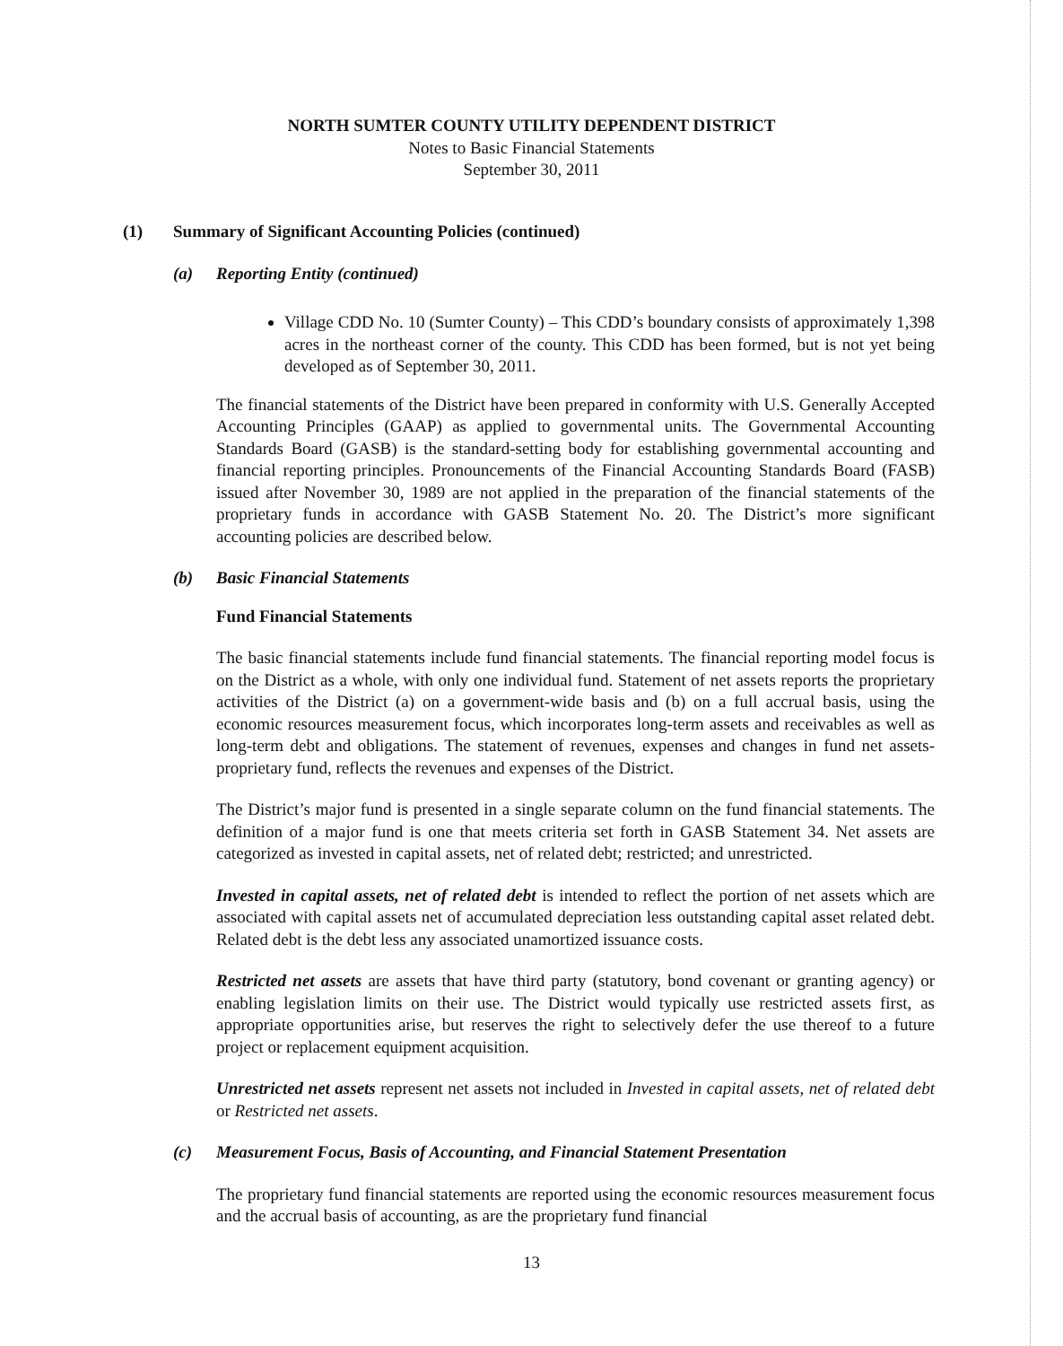NORTH SUMTER COUNTY UTILITY DEPENDENT DISTRICT
Notes to Basic Financial Statements
September 30, 2011
(1) Summary of Significant Accounting Policies (continued)
(a) Reporting Entity (continued)
Village CDD No. 10 (Sumter County) – This CDD’s boundary consists of approximately 1,398 acres in the northeast corner of the county. This CDD has been formed, but is not yet being developed as of September 30, 2011.
The financial statements of the District have been prepared in conformity with U.S. Generally Accepted Accounting Principles (GAAP) as applied to governmental units. The Governmental Accounting Standards Board (GASB) is the standard-setting body for establishing governmental accounting and financial reporting principles. Pronouncements of the Financial Accounting Standards Board (FASB) issued after November 30, 1989 are not applied in the preparation of the financial statements of the proprietary funds in accordance with GASB Statement No. 20. The District’s more significant accounting policies are described below.
(b) Basic Financial Statements
Fund Financial Statements
The basic financial statements include fund financial statements. The financial reporting model focus is on the District as a whole, with only one individual fund. Statement of net assets reports the proprietary activities of the District (a) on a government-wide basis and (b) on a full accrual basis, using the economic resources measurement focus, which incorporates long-term assets and receivables as well as long-term debt and obligations. The statement of revenues, expenses and changes in fund net assets- proprietary fund, reflects the revenues and expenses of the District.
The District’s major fund is presented in a single separate column on the fund financial statements. The definition of a major fund is one that meets criteria set forth in GASB Statement 34. Net assets are categorized as invested in capital assets, net of related debt; restricted; and unrestricted.
Invested in capital assets, net of related debt is intended to reflect the portion of net assets which are associated with capital assets net of accumulated depreciation less outstanding capital asset related debt. Related debt is the debt less any associated unamortized issuance costs.
Restricted net assets are assets that have third party (statutory, bond covenant or granting agency) or enabling legislation limits on their use. The District would typically use restricted assets first, as appropriate opportunities arise, but reserves the right to selectively defer the use thereof to a future project or replacement equipment acquisition.
Unrestricted net assets represent net assets not included in Invested in capital assets, net of related debt or Restricted net assets.
(c) Measurement Focus, Basis of Accounting, and Financial Statement Presentation
The proprietary fund financial statements are reported using the economic resources measurement focus and the accrual basis of accounting, as are the proprietary fund financial
13